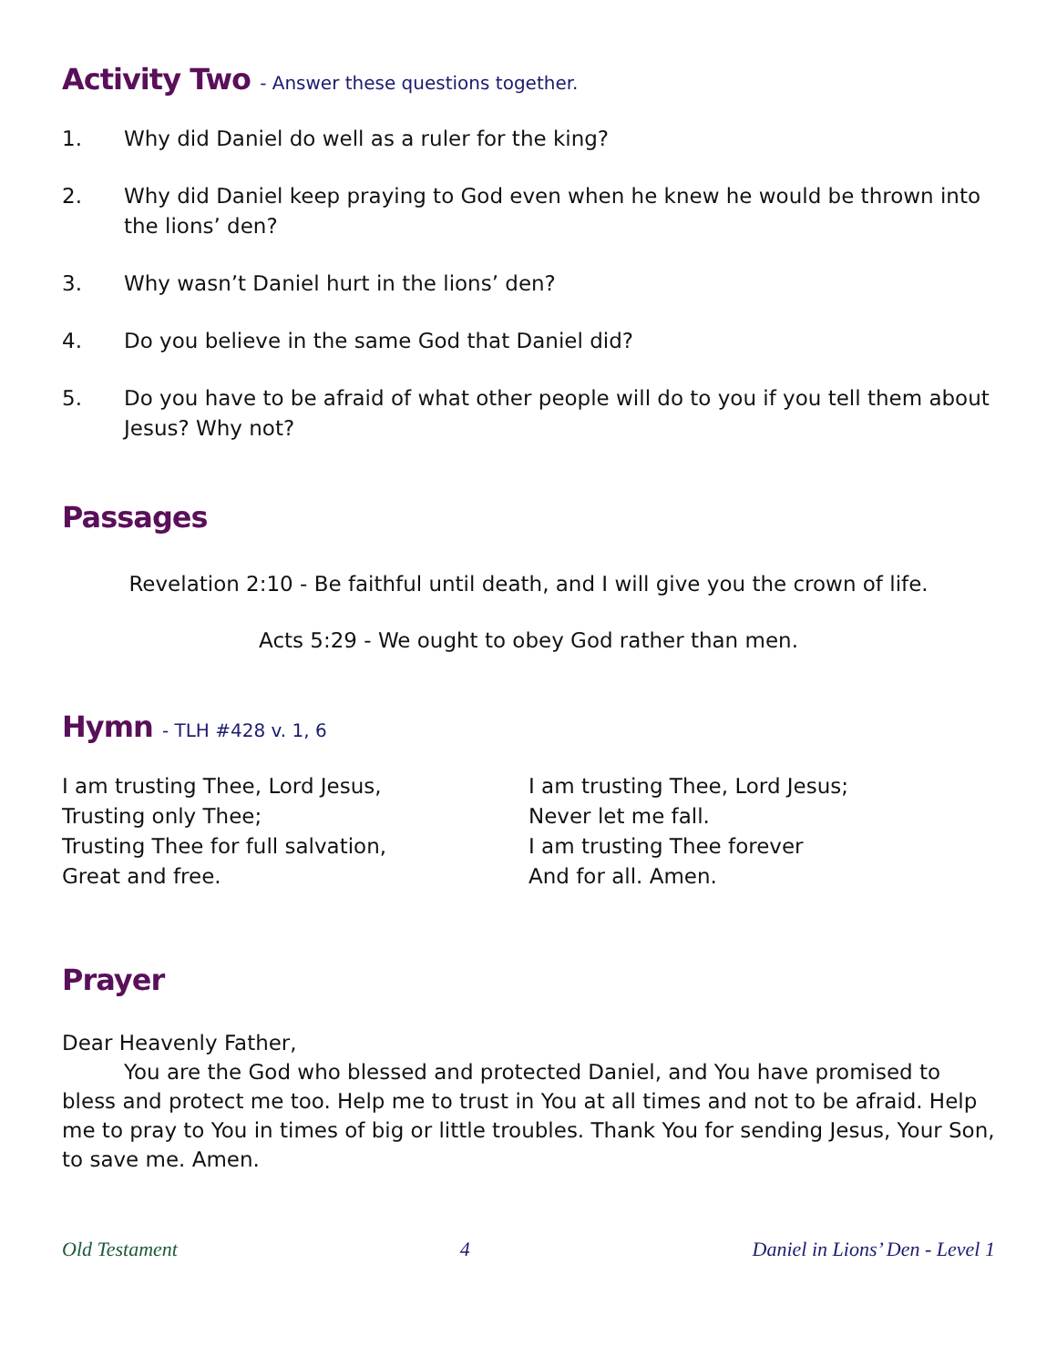Activity Two - Answer these questions together.
1. Why did Daniel do well as a ruler for the king?
2. Why did Daniel keep praying to God even when he knew he would be thrown into the lions’ den?
3. Why wasn’t Daniel hurt in the lions’ den?
4. Do you believe in the same God that Daniel did?
5. Do you have to be afraid of what other people will do to you if you tell them about Jesus? Why not?
Passages
Revelation 2:10 - Be faithful until death, and I will give you the crown of life.
Acts 5:29 - We ought to obey God rather than men.
Hymn - TLH #428 v. 1, 6
I am trusting Thee, Lord Jesus,
Trusting only Thee;
Trusting Thee for full salvation,
Great and free.
I am trusting Thee, Lord Jesus;
Never let me fall.
I am trusting Thee forever
And for all. Amen.
Prayer
Dear Heavenly Father,
You are the God who blessed and protected Daniel, and You have promised to bless and protect me too. Help me to trust in You at all times and not to be afraid. Help me to pray to You in times of big or little troubles. Thank You for sending Jesus, Your Son, to save me. Amen.
Old Testament 4 Daniel in Lions’ Den - Level 1